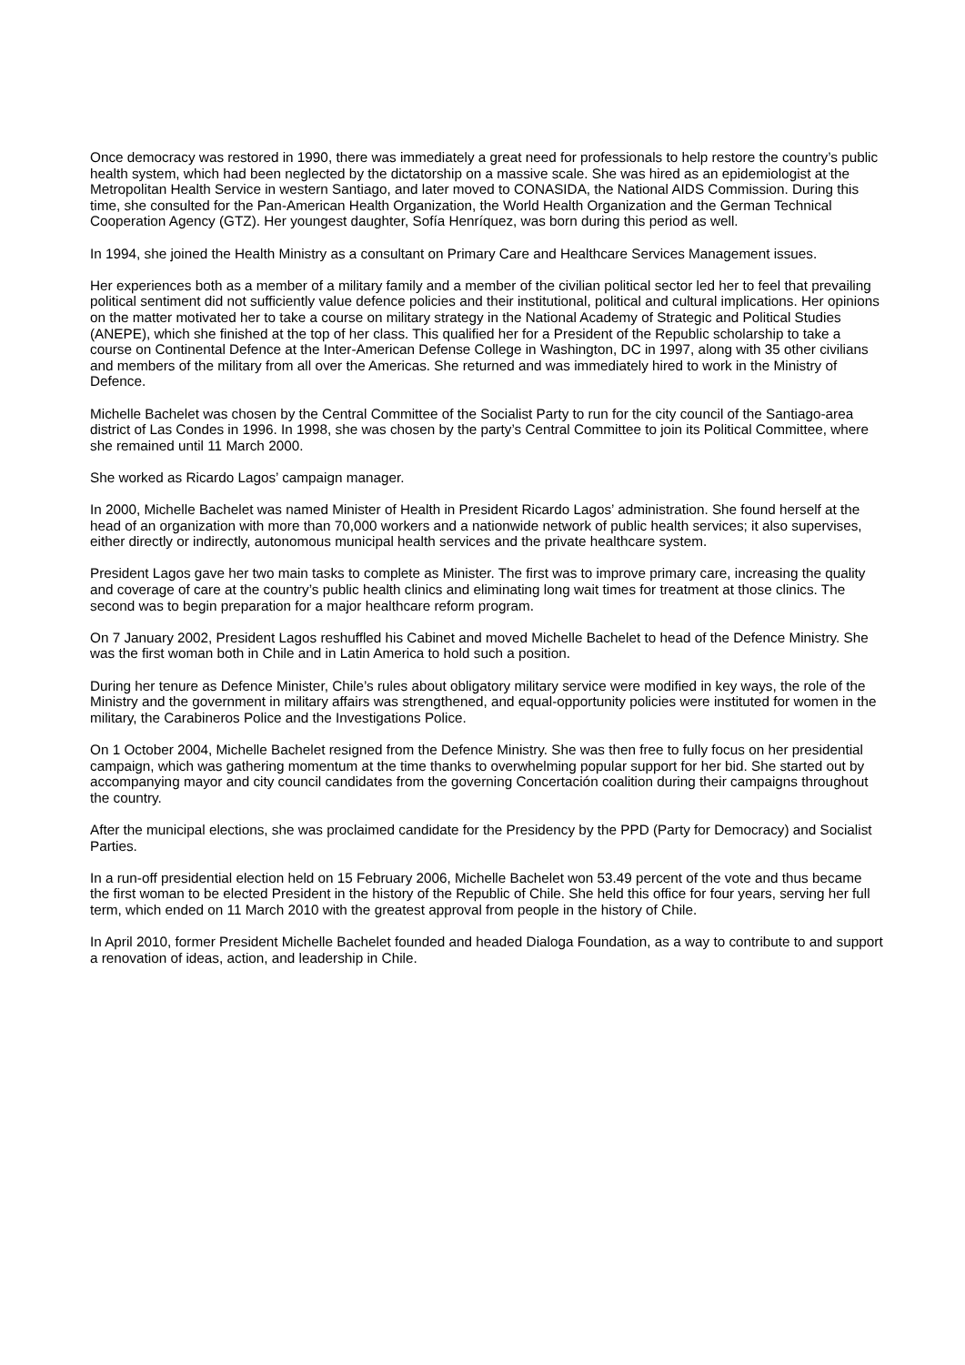Once democracy was restored in 1990, there was immediately a great need for professionals to help restore the country’s public health system, which had been neglected by the dictatorship on a massive scale. She was hired as an epidemiologist at the Metropolitan Health Service in western Santiago, and later moved to CONASIDA, the National AIDS Commission. During this time, she consulted for the Pan-American Health Organization, the World Health Organization and the German Technical Cooperation Agency (GTZ). Her youngest daughter, Sofía Henríquez, was born during this period as well.
In 1994, she joined the Health Ministry as a consultant on Primary Care and Healthcare Services Management issues.
Her experiences both as a member of a military family and a member of the civilian political sector led her to feel that prevailing political sentiment did not sufficiently value defence policies and their institutional, political and cultural implications. Her opinions on the matter motivated her to take a course on military strategy in the National Academy of Strategic and Political Studies (ANEPE), which she finished at the top of her class. This qualified her for a President of the Republic scholarship to take a course on Continental Defence at the Inter-American Defense College in Washington, DC in 1997, along with 35 other civilians and members of the military from all over the Americas. She returned and was immediately hired to work in the Ministry of Defence.
Michelle Bachelet was chosen by the Central Committee of the Socialist Party to run for the city council of the Santiago-area district of Las Condes in 1996. In 1998, she was chosen by the party’s Central Committee to join its Political Committee, where she remained until 11 March 2000.
She worked as Ricardo Lagos’ campaign manager.
In 2000, Michelle Bachelet was named Minister of Health in President Ricardo Lagos’ administration. She found herself at the head of an organization with more than 70,000 workers and a nationwide network of public health services; it also supervises, either directly or indirectly, autonomous municipal health services and the private healthcare system.
President Lagos gave her two main tasks to complete as Minister. The first was to improve primary care, increasing the quality and coverage of care at the country’s public health clinics and eliminating long wait times for treatment at those clinics. The second was to begin preparation for a major healthcare reform program.
On 7 January 2002, President Lagos reshuffled his Cabinet and moved Michelle Bachelet to head of the Defence Ministry. She was the first woman both in Chile and in Latin America to hold such a position.
During her tenure as Defence Minister, Chile’s rules about obligatory military service were modified in key ways, the role of the Ministry and the government in military affairs was strengthened, and equal-opportunity policies were instituted for women in the military, the Carabineros Police and the Investigations Police.
On 1 October 2004, Michelle Bachelet resigned from the Defence Ministry. She was then free to fully focus on her presidential campaign, which was gathering momentum at the time thanks to overwhelming popular support for her bid. She started out by accompanying mayor and city council candidates from the governing Concertación coalition during their campaigns throughout the country.
After the municipal elections, she was proclaimed candidate for the Presidency by the PPD (Party for Democracy) and Socialist Parties.
In a run-off presidential election held on 15 February 2006, Michelle Bachelet won 53.49 percent of the vote and thus became the first woman to be elected President in the history of the Republic of Chile. She held this office for four years, serving her full term, which ended on 11 March 2010 with the greatest approval from people in the history of Chile.
In April 2010, former President Michelle Bachelet founded and headed Dialoga Foundation, as a way to contribute to and support a renovation of ideas, action, and leadership in Chile.